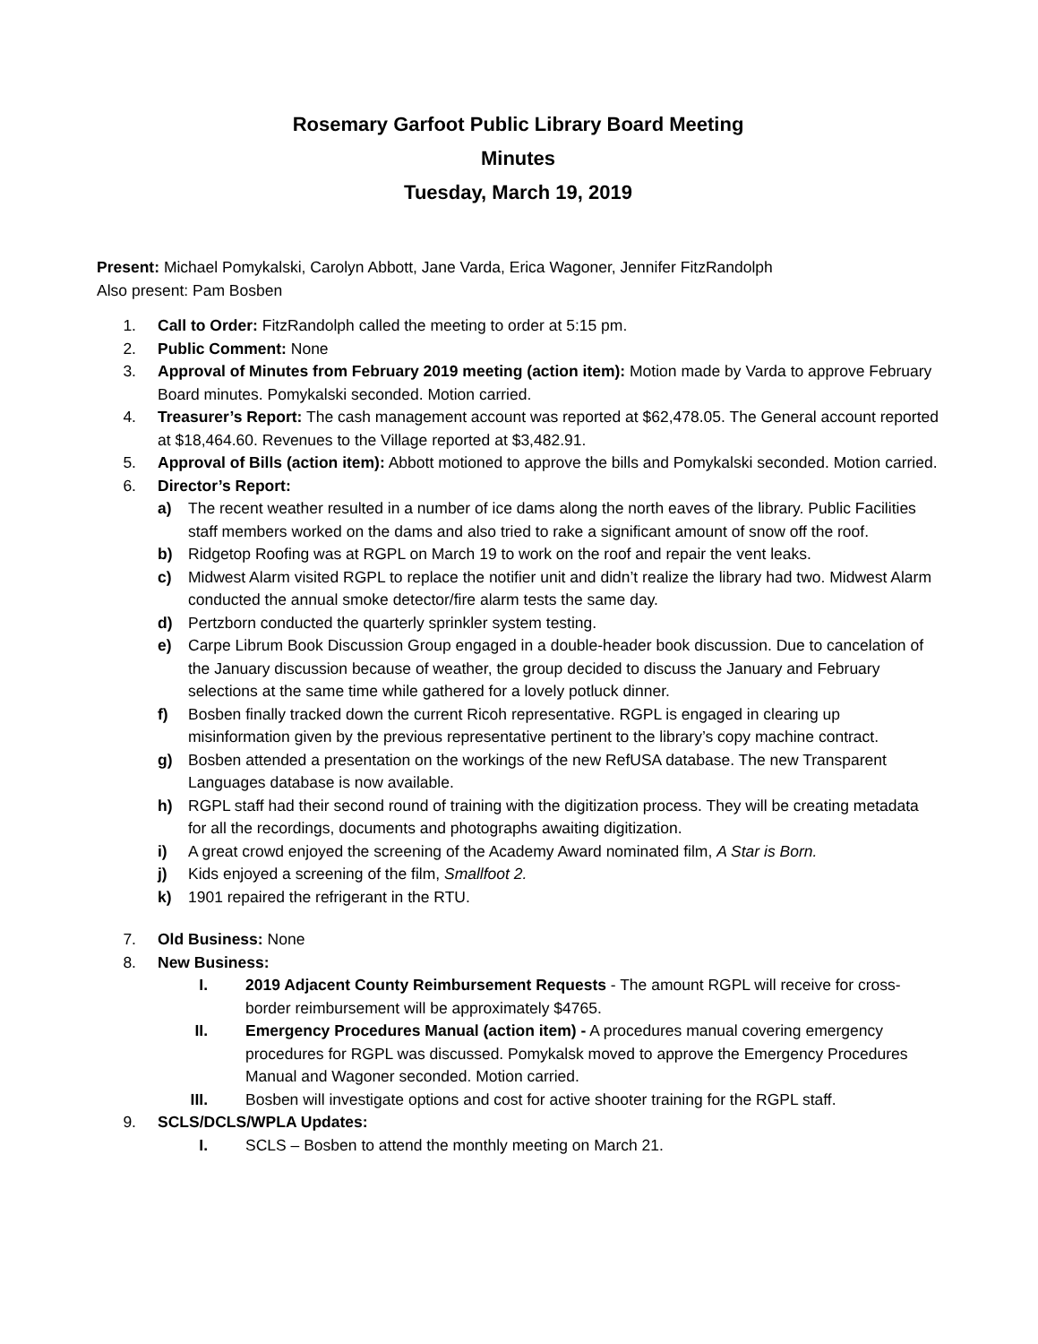Rosemary Garfoot Public Library Board Meeting
Minutes
Tuesday, March 19, 2019
Present: Michael Pomykalski, Carolyn Abbott, Jane Varda, Erica Wagoner, Jennifer FitzRandolph
Also present: Pam Bosben
1. Call to Order: FitzRandolph called the meeting to order at 5:15 pm.
2. Public Comment: None
3. Approval of Minutes from February 2019 meeting (action item): Motion made by Varda to approve February Board minutes. Pomykalski seconded. Motion carried.
4. Treasurer’s Report: The cash management account was reported at $62,478.05. The General account reported at $18,464.60. Revenues to the Village reported at $3,482.91.
5. Approval of Bills (action item): Abbott motioned to approve the bills and Pomykalski seconded. Motion carried.
6. Director’s Report:
a) The recent weather resulted in a number of ice dams along the north eaves of the library. Public Facilities staff members worked on the dams and also tried to rake a significant amount of snow off the roof.
b) Ridgetop Roofing was at RGPL on March 19 to work on the roof and repair the vent leaks.
c) Midwest Alarm visited RGPL to replace the notifier unit and didn’t realize the library had two. Midwest Alarm conducted the annual smoke detector/fire alarm tests the same day.
d) Pertzborn conducted the quarterly sprinkler system testing.
e) Carpe Librum Book Discussion Group engaged in a double-header book discussion. Due to cancelation of the January discussion because of weather, the group decided to discuss the January and February selections at the same time while gathered for a lovely potluck dinner.
f) Bosben finally tracked down the current Ricoh representative. RGPL is engaged in clearing up misinformation given by the previous representative pertinent to the library’s copy machine contract.
g) Bosben attended a presentation on the workings of the new RefUSA database. The new Transparent Languages database is now available.
h) RGPL staff had their second round of training with the digitization process. They will be creating metadata for all the recordings, documents and photographs awaiting digitization.
i) A great crowd enjoyed the screening of the Academy Award nominated film, A Star is Born.
j) Kids enjoyed a screening of the film, Smallfoot 2.
k) 1901 repaired the refrigerant in the RTU.
7. Old Business: None
8. New Business:
I. 2019 Adjacent County Reimbursement Requests - The amount RGPL will receive for cross-border reimbursement will be approximately $4765.
II. Emergency Procedures Manual (action item) - A procedures manual covering emergency procedures for RGPL was discussed. Pomykalsk moved to approve the Emergency Procedures Manual and Wagoner seconded. Motion carried.
III. Bosben will investigate options and cost for active shooter training for the RGPL staff.
9. SCLS/DCLS/WPLA Updates:
I. SCLS – Bosben to attend the monthly meeting on March 21.